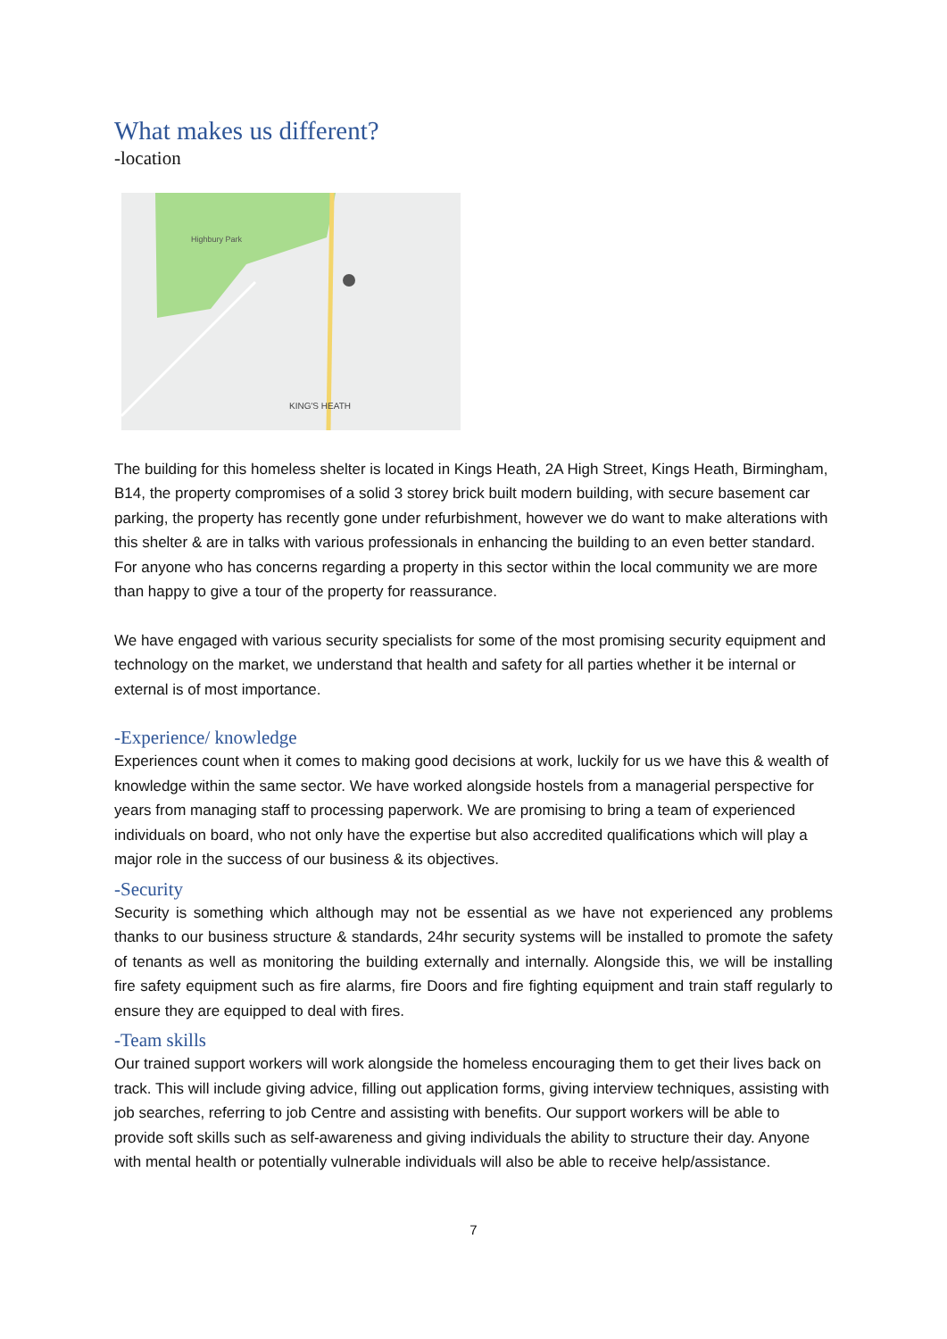What makes us different?
-location
Highbury Park
KING'S HEATH
The building for this homeless shelter is located in Kings Heath, 2A High Street, Kings Heath, Birmingham, B14, the property compromises of a solid 3 storey brick built modern building, with secure basement car parking, the property has recently gone under refurbishment, however we do want to make alterations with this shelter & are in talks with various professionals in enhancing the building to an even better standard. For anyone who has concerns regarding a property in this sector within the local community we are more than happy to give a tour of the property for reassurance.
We have engaged with various security specialists for some of the most promising security equipment and technology on the market, we understand that health and safety for all parties whether it be internal or external is of most importance.
-Experience/ knowledge
Experiences count when it comes to making good decisions at work, luckily for us we have this & wealth of knowledge within the same sector. We have worked alongside hostels from a managerial perspective for years from managing staff to processing paperwork. We are promising to bring a team of experienced individuals on board, who not only have the expertise but also accredited qualifications which will play a major role in the success of our business & its objectives.
-Security
Security is something which although may not be essential as we have not experienced any problems thanks to our business structure & standards, 24hr security systems will be installed to promote the safety of tenants as well as monitoring the building externally and internally. Alongside this, we will be installing fire safety equipment such as fire alarms, fire Doors and fire fighting equipment and train staff regularly to ensure they are equipped to deal with fires.
-Team skills
Our trained support workers will work alongside the homeless encouraging them to get their lives back on track. This will include giving advice, filling out application forms, giving interview techniques, assisting with job searches, referring to job Centre and assisting with benefits. Our support workers will be able to provide soft skills such as self-awareness and giving individuals the ability to structure their day. Anyone with mental health or potentially vulnerable individuals will also be able to receive help/assistance.
7